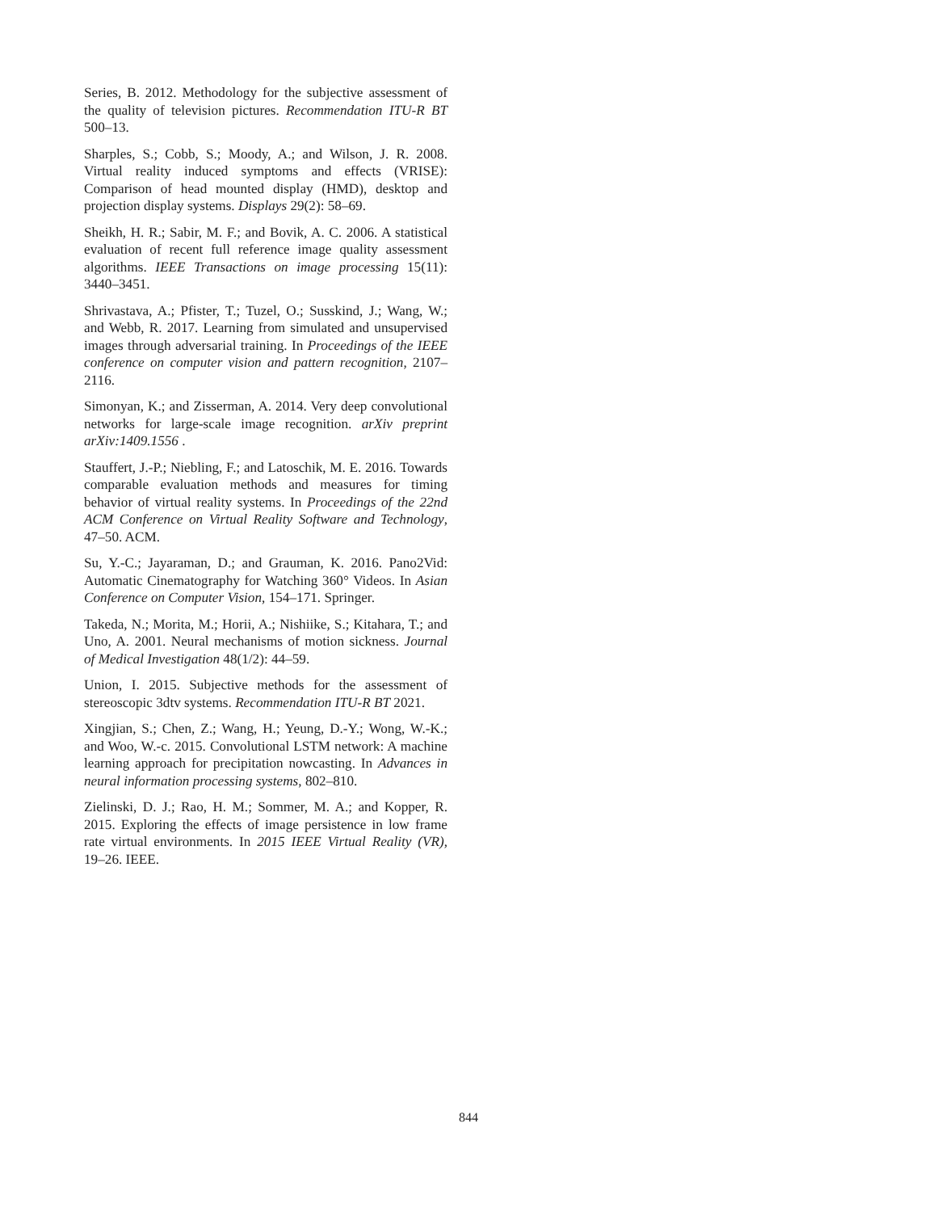Series, B. 2012. Methodology for the subjective assessment of the quality of television pictures. Recommendation ITU-R BT 500–13.
Sharples, S.; Cobb, S.; Moody, A.; and Wilson, J. R. 2008. Virtual reality induced symptoms and effects (VRISE): Comparison of head mounted display (HMD), desktop and projection display systems. Displays 29(2): 58–69.
Sheikh, H. R.; Sabir, M. F.; and Bovik, A. C. 2006. A statistical evaluation of recent full reference image quality assessment algorithms. IEEE Transactions on image processing 15(11): 3440–3451.
Shrivastava, A.; Pfister, T.; Tuzel, O.; Susskind, J.; Wang, W.; and Webb, R. 2017. Learning from simulated and unsupervised images through adversarial training. In Proceedings of the IEEE conference on computer vision and pattern recognition, 2107–2116.
Simonyan, K.; and Zisserman, A. 2014. Very deep convolutional networks for large-scale image recognition. arXiv preprint arXiv:1409.1556 .
Stauffert, J.-P.; Niebling, F.; and Latoschik, M. E. 2016. Towards comparable evaluation methods and measures for timing behavior of virtual reality systems. In Proceedings of the 22nd ACM Conference on Virtual Reality Software and Technology, 47–50. ACM.
Su, Y.-C.; Jayaraman, D.; and Grauman, K. 2016. Pano2Vid: Automatic Cinematography for Watching 360° Videos. In Asian Conference on Computer Vision, 154–171. Springer.
Takeda, N.; Morita, M.; Horii, A.; Nishiike, S.; Kitahara, T.; and Uno, A. 2001. Neural mechanisms of motion sickness. Journal of Medical Investigation 48(1/2): 44–59.
Union, I. 2015. Subjective methods for the assessment of stereoscopic 3dtv systems. Recommendation ITU-R BT 2021.
Xingjian, S.; Chen, Z.; Wang, H.; Yeung, D.-Y.; Wong, W.-K.; and Woo, W.-c. 2015. Convolutional LSTM network: A machine learning approach for precipitation nowcasting. In Advances in neural information processing systems, 802–810.
Zielinski, D. J.; Rao, H. M.; Sommer, M. A.; and Kopper, R. 2015. Exploring the effects of image persistence in low frame rate virtual environments. In 2015 IEEE Virtual Reality (VR), 19–26. IEEE.
844